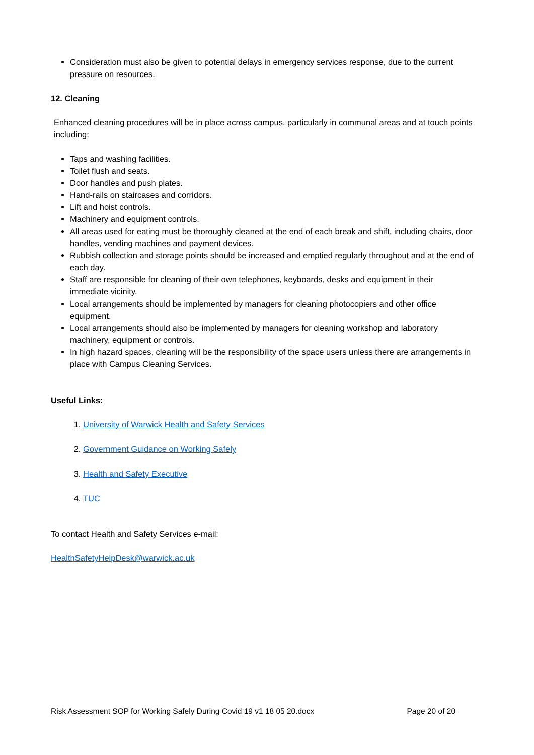Consideration must also be given to potential delays in emergency services response, due to the current pressure on resources.
12. Cleaning
Enhanced cleaning procedures will be in place across campus, particularly in communal areas and at touch points including:
Taps and washing facilities.
Toilet flush and seats.
Door handles and push plates.
Hand-rails on staircases and corridors.
Lift and hoist controls.
Machinery and equipment controls.
All areas used for eating must be thoroughly cleaned at the end of each break and shift, including chairs, door handles, vending machines and payment devices.
Rubbish collection and storage points should be increased and emptied regularly throughout and at the end of each day.
Staff are responsible for cleaning of their own telephones, keyboards, desks and equipment in their immediate vicinity.
Local arrangements should be implemented by managers for cleaning photocopiers and other office equipment.
Local arrangements should also be implemented by managers for cleaning workshop and laboratory machinery, equipment or controls.
In high hazard spaces, cleaning will be the responsibility of the space users unless there are arrangements in place with Campus Cleaning Services.
Useful Links:
1. University of Warwick Health and Safety Services
2. Government Guidance on Working Safely
3. Health and Safety Executive
4. TUC
To contact Health and Safety Services e-mail:
HealthSafetyHelpDesk@warwick.ac.uk
Risk Assessment SOP for Working Safely During Covid 19 v1 18 05 20.docx Page 20 of 20